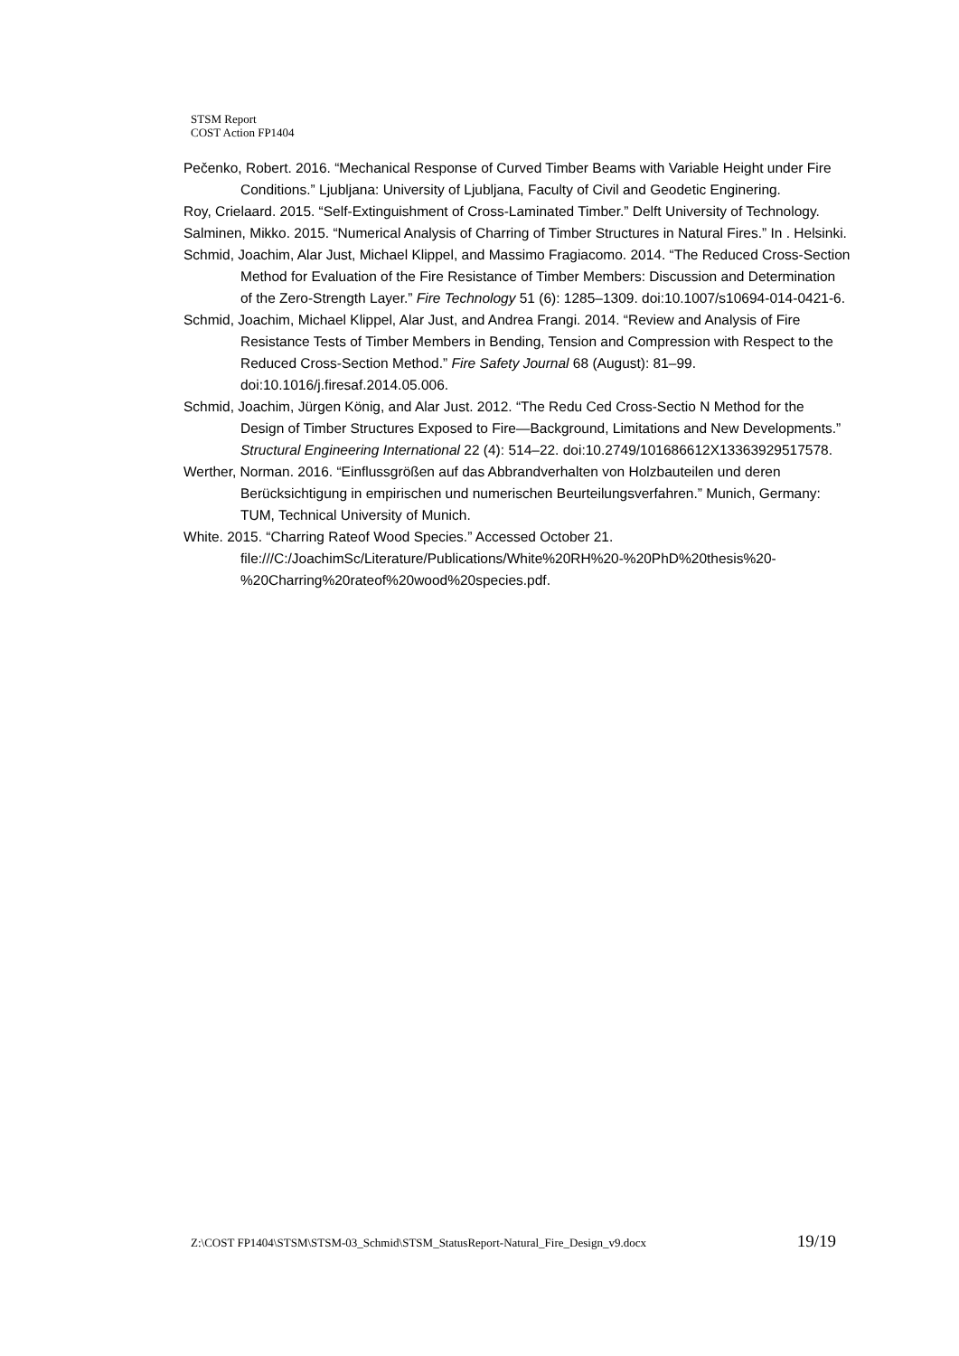STSM Report
COST Action FP1404
Pečenko, Robert. 2016. “Mechanical Response of Curved Timber Beams with Variable Height under Fire Conditions.” Ljubljana: University of Ljubljana, Faculty of Civil and Geodetic Enginering.
Roy, Crielaard. 2015. “Self-Extinguishment of Cross-Laminated Timber.” Delft University of Technology.
Salminen, Mikko. 2015. “Numerical Analysis of Charring of Timber Structures in Natural Fires.” In . Helsinki.
Schmid, Joachim, Alar Just, Michael Klippel, and Massimo Fragiacomo. 2014. “The Reduced Cross-Section Method for Evaluation of the Fire Resistance of Timber Members: Discussion and Determination of the Zero-Strength Layer.” Fire Technology 51 (6): 1285–1309. doi:10.1007/s10694-014-0421-6.
Schmid, Joachim, Michael Klippel, Alar Just, and Andrea Frangi. 2014. “Review and Analysis of Fire Resistance Tests of Timber Members in Bending, Tension and Compression with Respect to the Reduced Cross-Section Method.” Fire Safety Journal 68 (August): 81–99. doi:10.1016/j.firesaf.2014.05.006.
Schmid, Joachim, Jürgen König, and Alar Just. 2012. “The Redu Ced Cross-Sectio N Method for the Design of Timber Structures Exposed to Fire—Background, Limitations and New Developments.” Structural Engineering International 22 (4): 514–22. doi:10.2749/101686612X13363929517578.
Werther, Norman. 2016. “Einflussgrößen auf das Abbrandverhalten von Holzbauteilen und deren Berücksichtigung in empirischen und numerischen Beurteilungsverfahren.” Munich, Germany: TUM, Technical University of Munich.
White. 2015. “Charring Rateof Wood Species.” Accessed October 21. file:///C:/JoachimSc/Literature/Publications/White%20RH%20-%20PhD%20thesis%20-%20Charring%20rateof%20wood%20species.pdf.
Z:\COST FP1404\STSM\STSM-03_Schmid\STSM_StatusReport-Natural_Fire_Design_v9.docx 19/19